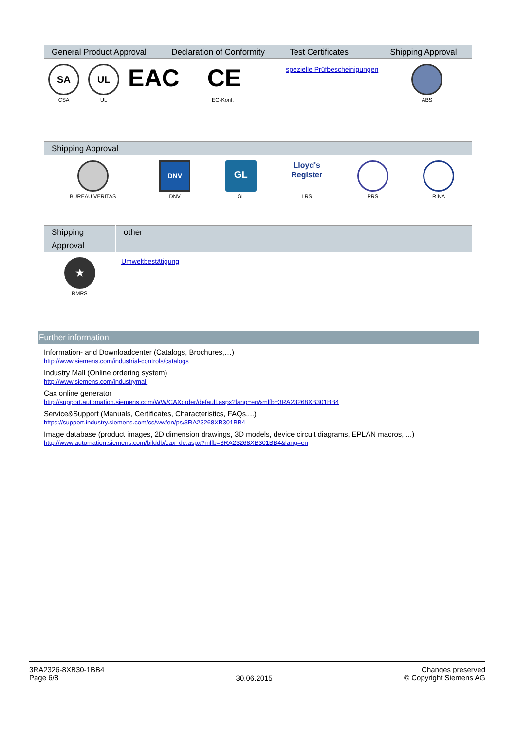| General Product Approval | | | Declaration of Conformity | Test Certificates | Shipping Approval |
| --- | --- | --- | --- | --- | --- |
| SA CSA | UL UL | EAC | CE EG-Konf. | spezielle Prüfbescheinigungen | ABS |
| Shipping Approval | | | | | |
| --- | --- | --- | --- | --- | --- |
| BUREAU VERITAS | DNV DNV | GL GL | Lloyd's Register LRS | PRS | RINA |
| Shipping Approval | other |
| --- | --- |
| ★ RMRS | Umweltbestätigung |
Further information
Information- and Downloadcenter (Catalogs, Brochures,…)
http://www.siemens.com/industrial-controls/catalogs
Industry Mall (Online ordering system)
http://www.siemens.com/industrymall
Cax online generator
http://support.automation.siemens.com/WW/CAXorder/default.aspx?lang=en&mlfb=3RA23268XB301BB4
Service&Support (Manuals, Certificates, Characteristics, FAQs,...)
https://support.industry.siemens.com/cs/ww/en/ps/3RA23268XB301BB4
Image database (product images, 2D dimension drawings, 3D models, device circuit diagrams, EPLAN macros, ...)
http://www.automation.siemens.com/bilddb/cax_de.aspx?mlfb=3RA23268XB301BB4&lang=en
3RA2326-8XB30-1BB4
Page 6/8
30.06.2015
Changes preserved
© Copyright Siemens AG